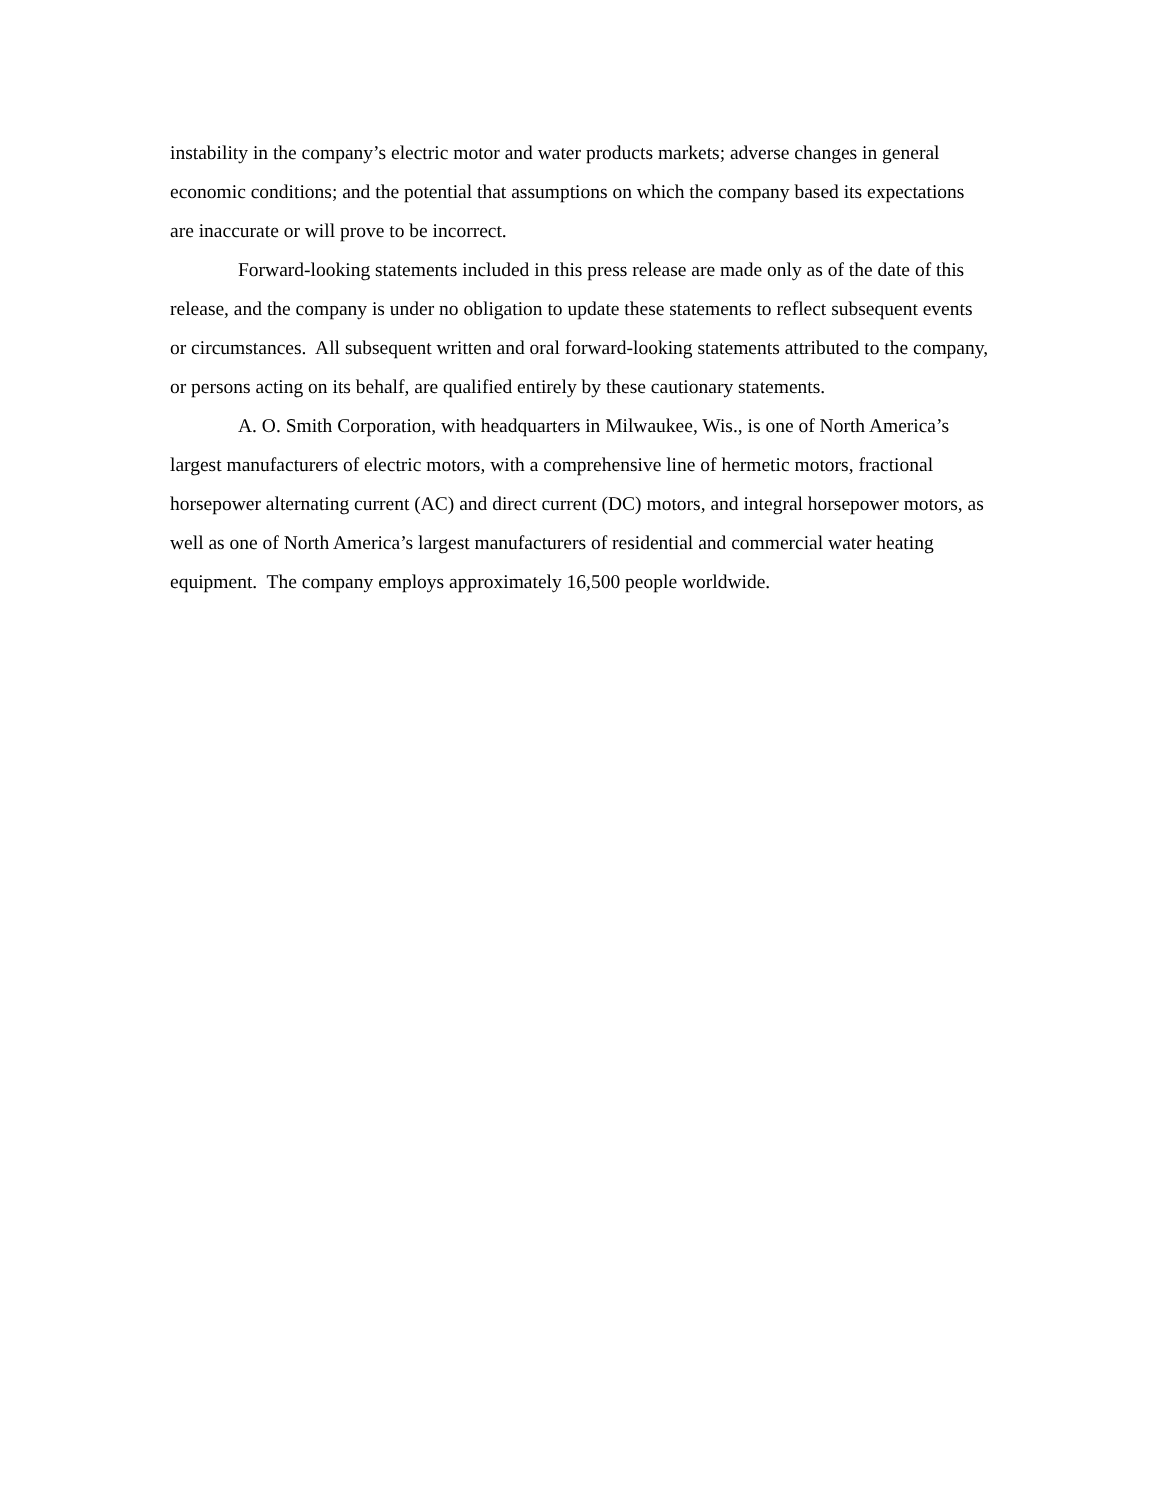instability in the company’s electric motor and water products markets; adverse changes in general economic conditions; and the potential that assumptions on which the company based its expectations are inaccurate or will prove to be incorrect.
Forward-looking statements included in this press release are made only as of the date of this release, and the company is under no obligation to update these statements to reflect subsequent events or circumstances. All subsequent written and oral forward-looking statements attributed to the company, or persons acting on its behalf, are qualified entirely by these cautionary statements.
A. O. Smith Corporation, with headquarters in Milwaukee, Wis., is one of North America’s largest manufacturers of electric motors, with a comprehensive line of hermetic motors, fractional horsepower alternating current (AC) and direct current (DC) motors, and integral horsepower motors, as well as one of North America’s largest manufacturers of residential and commercial water heating equipment. The company employs approximately 16,500 people worldwide.